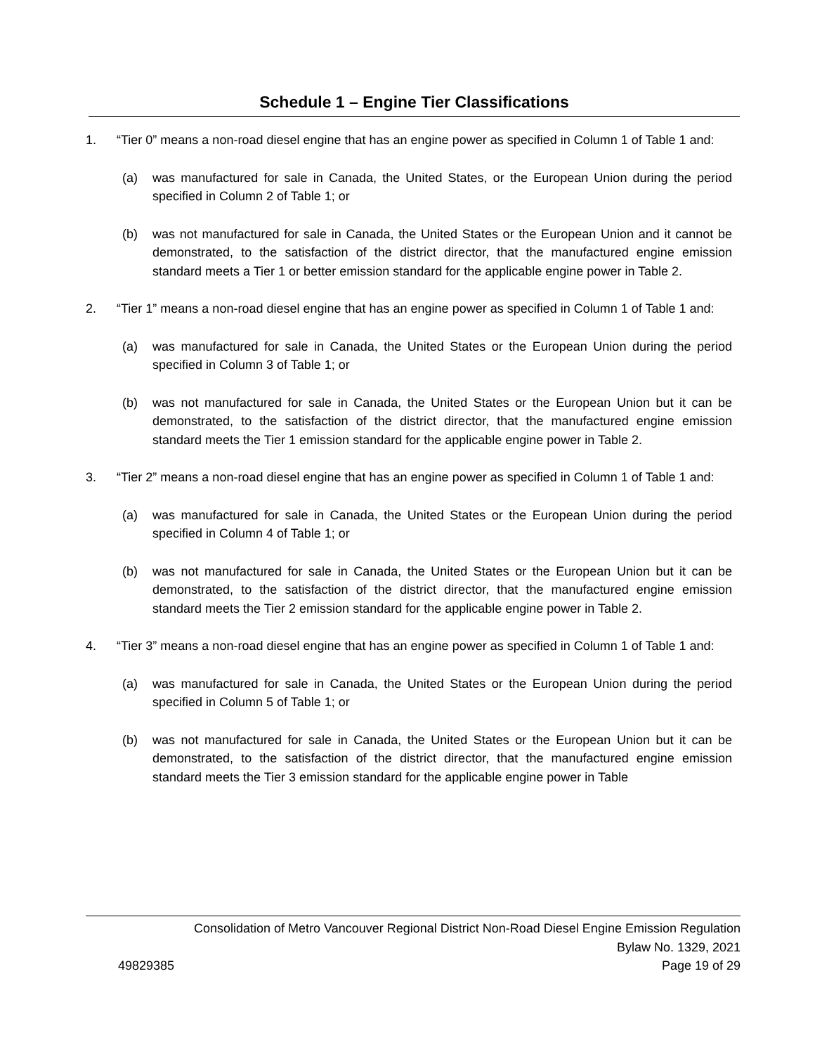Schedule 1 – Engine Tier Classifications
1. “Tier 0” means a non-road diesel engine that has an engine power as specified in Column 1 of Table 1 and:
(a) was manufactured for sale in Canada, the United States, or the European Union during the period specified in Column 2 of Table 1; or
(b) was not manufactured for sale in Canada, the United States or the European Union and it cannot be demonstrated, to the satisfaction of the district director, that the manufactured engine emission standard meets a Tier 1 or better emission standard for the applicable engine power in Table 2.
2. “Tier 1” means a non-road diesel engine that has an engine power as specified in Column 1 of Table 1 and:
(a) was manufactured for sale in Canada, the United States or the European Union during the period specified in Column 3 of Table 1; or
(b) was not manufactured for sale in Canada, the United States or the European Union but it can be demonstrated, to the satisfaction of the district director, that the manufactured engine emission standard meets the Tier 1 emission standard for the applicable engine power in Table 2.
3. “Tier 2” means a non-road diesel engine that has an engine power as specified in Column 1 of Table 1 and:
(a) was manufactured for sale in Canada, the United States or the European Union during the period specified in Column 4 of Table 1; or
(b) was not manufactured for sale in Canada, the United States or the European Union but it can be demonstrated, to the satisfaction of the district director, that the manufactured engine emission standard meets the Tier 2 emission standard for the applicable engine power in Table 2.
4. “Tier 3” means a non-road diesel engine that has an engine power as specified in Column 1 of Table 1 and:
(a) was manufactured for sale in Canada, the United States or the European Union during the period specified in Column 5 of Table 1; or
(b) was not manufactured for sale in Canada, the United States or the European Union but it can be demonstrated, to the satisfaction of the district director, that the manufactured engine emission standard meets the Tier 3 emission standard for the applicable engine power in Table
Consolidation of Metro Vancouver Regional District Non-Road Diesel Engine Emission Regulation
Bylaw No. 1329, 2021
49829385 Page 19 of 29